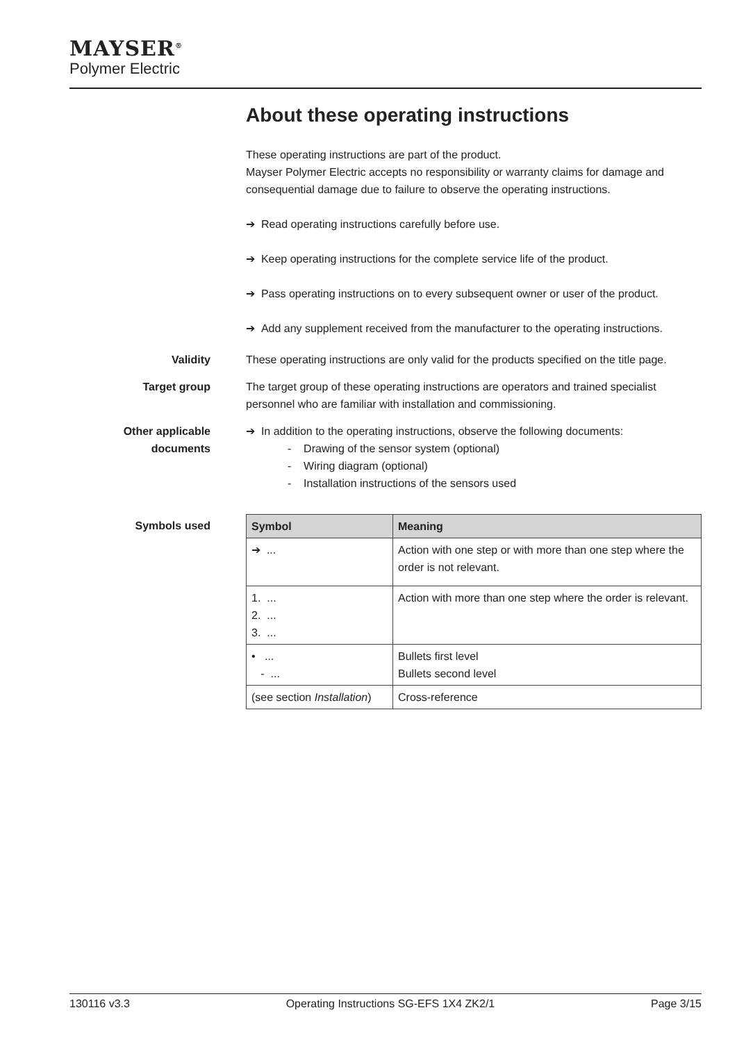MAYSER<sup>®</sup>
Polymer Electric
About these operating instructions
These operating instructions are part of the product.
Mayser Polymer Electric accepts no responsibility or warranty claims for damage and consequential damage due to failure to observe the operating instructions.
➔ Read operating instructions carefully before use.
➔ Keep operating instructions for the complete service life of the product.
➔ Pass operating instructions on to every subsequent owner or user of the product.
➔ Add any supplement received from the manufacturer to the operating instructions.
Validity These operating instructions are only valid for the products specified on the title page.
Target group The target group of these operating instructions are operators and trained specialist personnel who are familiar with installation and commissioning.
Other applicable documents
➔ In addition to the operating instructions, observe the following documents:
- Drawing of the sensor system (optional)
- Wiring diagram (optional)
- Installation instructions of the sensors used
Symbols used
| Symbol | Meaning |
| --- | --- |
| ➔ ... | Action with one step or with more than one step where the order is not relevant. |
| 1. ... 2. ... 3. ... | Action with more than one step where the order is relevant. |
| • ... - ... | Bullets first level Bullets second level |
| (see section Installation ) | Cross-reference |
130116 v3.3 Operating Instructions SG-EFS 1X4 ZK2/1 Page 3/15